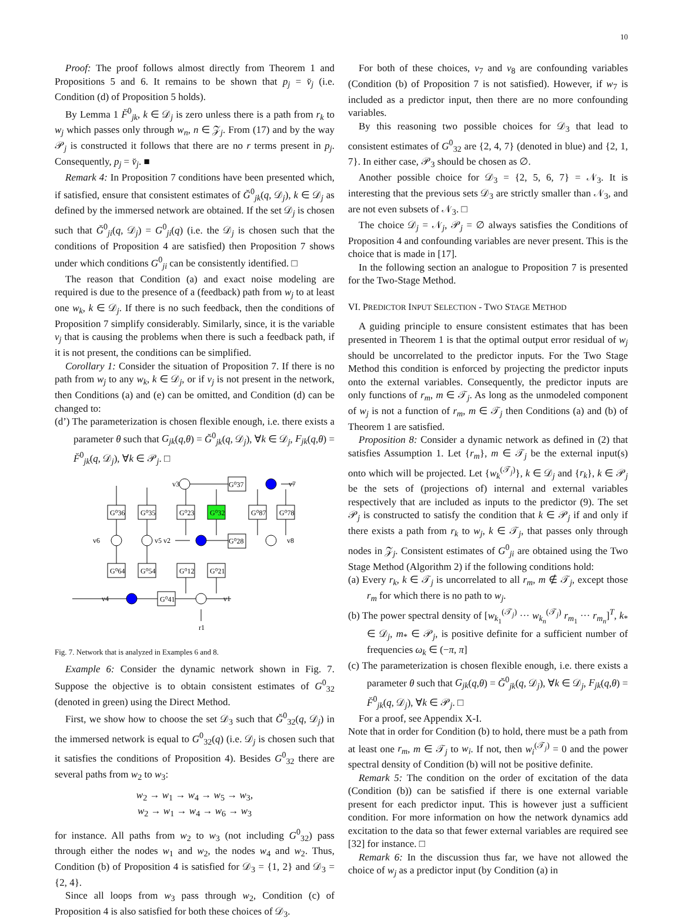10
Proof: The proof follows almost directly from Theorem 1 and Propositions 5 and 6. It remains to be shown that p<sub>j</sub> = v̆<sub>j</sub> (i.e. Condition (d) of Proposition 5 holds).
By Lemma 1 F̆<sup>0</sup><sub>jk</sub>, k ∈ 𝒟<sub>j</sub> is zero unless there is a path from r<sub>k</sub> to w<sub>j</sub> which passes only through w<sub>n</sub>, n ∈ 𝒵<sub>j</sub>. From (17) and by the way 𝒫<sub>j</sub> is constructed it follows that there are no r terms present in p<sub>j</sub>. Consequently, p<sub>j</sub> = v̆<sub>j</sub>. ■
Remark 4: In Proposition 7 conditions have been presented which, if satisfied, ensure that consistent estimates of Ğ<sup>0</sup><sub>jk</sub>(q, 𝒟<sub>j</sub>), k ∈ 𝒟<sub>j</sub> as defined by the immersed network are obtained. If the set 𝒟<sub>j</sub> is chosen such that Ğ<sup>0</sup><sub>ji</sub>(q, 𝒟<sub>j</sub>) = G<sup>0</sup><sub>ji</sub>(q) (i.e. the 𝒟<sub>j</sub> is chosen such that the conditions of Proposition 4 are satisfied) then Proposition 7 shows under which conditions G<sup>0</sup><sub>ji</sub> can be consistently identified. □
The reason that Condition (a) and exact noise modeling are required is due to the presence of a (feedback) path from w<sub>j</sub> to at least one w<sub>k</sub>, k ∈ 𝒟<sub>j</sub>. If there is no such feedback, then the conditions of Proposition 7 simplify considerably. Similarly, since, it is the variable v<sub>j</sub> that is causing the problems when there is such a feedback path, if it is not present, the conditions can be simplified.
Corollary 1: Consider the situation of Proposition 7. If there is no path from w<sub>j</sub> to any w<sub>k</sub>, k ∈ 𝒟<sub>j</sub>, or if v<sub>j</sub> is not present in the network, then Conditions (a) and (e) can be omitted, and Condition (d) can be changed to:
(d’) The parameterization is chosen flexible enough, i.e. there exists a parameter θ such that G<sub>jk</sub>(q,θ) = Ğ<sup>0</sup><sub>jk</sub>(q, 𝒟<sub>j</sub>), ∀k ∈ 𝒟<sub>j</sub>, F<sub>jk</sub>(q,θ) = F̆<sup>0</sup><sub>jk</sub>(q, 𝒟<sub>j</sub>), ∀k ∈ 𝒫<sub>j</sub>. □
v3
G⁰37
v7
G⁰36
G⁰35
G⁰23
G⁰32
G⁰87
G⁰78
v6
v5 v2
G⁰28
v8
G⁰64
G⁰54
G⁰12
G⁰21
v4
G⁰41
v1
r1
Fig. 7. Network that is analyzed in Examples 6 and 8.
Example 6: Consider the dynamic network shown in Fig. 7. Suppose the objective is to obtain consistent estimates of G<sup>0</sup><sub>32</sub> (denoted in green) using the Direct Method.
First, we show how to choose the set 𝒟<sub>3</sub> such that Ğ<sup>0</sup><sub>32</sub>(q, 𝒟<sub>j</sub>) in the immersed network is equal to G<sup>0</sup><sub>32</sub>(q) (i.e. 𝒟<sub>j</sub> is chosen such that it satisfies the conditions of Proposition 4). Besides G<sup>0</sup><sub>32</sub> there are several paths from w<sub>2</sub> to w<sub>3</sub>:
w<sub>2</sub> → w<sub>1</sub> → w<sub>4</sub> → w<sub>5</sub> → w<sub>3</sub>,
w<sub>2</sub> → w<sub>1</sub> → w<sub>4</sub> → w<sub>6</sub> → w<sub>3</sub>
for instance. All paths from w<sub>2</sub> to w<sub>3</sub> (not including G<sup>0</sup><sub>32</sub>) pass through either the nodes w<sub>1</sub> and w<sub>2</sub>, the nodes w<sub>4</sub> and w<sub>2</sub>. Thus, Condition (b) of Proposition 4 is satisfied for 𝒟<sub>3</sub> = {1, 2} and 𝒟<sub>3</sub> = {2, 4}.
Since all loops from w<sub>3</sub> pass through w<sub>2</sub>, Condition (c) of Proposition 4 is also satisfied for both these choices of 𝒟<sub>3</sub>.
For both of these choices, v<sub>7</sub> and v<sub>8</sub> are confounding variables (Condition (b) of Proposition 7 is not satisfied). However, if w<sub>7</sub> is included as a predictor input, then there are no more confounding variables.
By this reasoning two possible choices for 𝒟<sub>3</sub> that lead to consistent estimates of G<sup>0</sup><sub>32</sub> are {2, 4, 7} (denoted in blue) and {2, 1, 7}. In either case, 𝒫<sub>3</sub> should be chosen as ∅.
Another possible choice for 𝒟<sub>3</sub> = {2, 5, 6, 7} = 𝒩<sub>3</sub>. It is interesting that the previous sets 𝒟<sub>3</sub> are strictly smaller than 𝒩<sub>3</sub>, and are not even subsets of 𝒩<sub>3</sub>. □
The choice 𝒟<sub>j</sub> = 𝒩<sub>j</sub>, 𝒫<sub>j</sub> = ∅ always satisfies the Conditions of Proposition 4 and confounding variables are never present. This is the choice that is made in [17].
In the following section an analogue to Proposition 7 is presented for the Two-Stage Method.
VI. PREDICTOR INPUT SELECTION - TWO STAGE METHOD
A guiding principle to ensure consistent estimates that has been presented in Theorem 1 is that the optimal output error residual of w<sub>j</sub> should be uncorrelated to the predictor inputs. For the Two Stage Method this condition is enforced by projecting the predictor inputs onto the external variables. Consequently, the predictor inputs are only functions of r<sub>m</sub>, m ∈ 𝒯<sub>j</sub>. As long as the unmodeled component of w<sub>j</sub> is not a function of r<sub>m</sub>, m ∈ 𝒯<sub>j</sub> then Conditions (a) and (b) of Theorem 1 are satisfied.
Proposition 8: Consider a dynamic network as defined in (2) that satisfies Assumption 1. Let {r<sub>m</sub>}, m ∈ 𝒯<sub>j</sub> be the external input(s) onto which will be projected. Let {w<sub>k</sub><sup>(𝒯<sub>j</sub>)</sup>}, k ∈ 𝒟<sub>j</sub> and {r<sub>k</sub>}, k ∈ 𝒫<sub>j</sub> be the sets of (projections of) internal and external variables respectively that are included as inputs to the predictor (9). The set 𝒫<sub>j</sub> is constructed to satisfy the condition that k ∈ 𝒫<sub>j</sub> if and only if there exists a path from r<sub>k</sub> to w<sub>j</sub>, k ∈ 𝒯<sub>j</sub>, that passes only through nodes in 𝒵<sub>j</sub>. Consistent estimates of G<sup>0</sup><sub>ji</sub> are obtained using the Two Stage Method (Algorithm 2) if the following conditions hold:
(a) Every r<sub>k</sub>, k ∈ 𝒯<sub>j</sub> is uncorrelated to all r<sub>m</sub>, m ∉ 𝒯<sub>j</sub>, except those r<sub>m</sub> for which there is no path to w<sub>j</sub>.
(b) The power spectral density of [w<sub>k<sub>1</sub></sub><sup>(𝒯<sub>j</sub>)</sup> ··· w<sub>k<sub>n</sub></sub><sup>(𝒯<sub>j</sub>)</sup> r<sub>m<sub>1</sub></sub> ··· r<sub>m<sub>n</sub></sub>]<sup>T</sup>, k<sub>*</sub> ∈ 𝒟<sub>j</sub>, m<sub>*</sub> ∈ 𝒫<sub>j</sub>, is positive definite for a sufficient number of frequencies ω<sub>k</sub> ∈ (−π, π]
(c) The parameterization is chosen flexible enough, i.e. there exists a parameter θ such that G<sub>jk</sub>(q,θ) = Ğ<sup>0</sup><sub>jk</sub>(q, 𝒟<sub>j</sub>), ∀k ∈ 𝒟<sub>j</sub>, F<sub>jk</sub>(q,θ) = F̆<sup>0</sup><sub>jk</sub>(q, 𝒟<sub>j</sub>), ∀k ∈ 𝒫<sub>j</sub>. □
For a proof, see Appendix X-I.
Note that in order for Condition (b) to hold, there must be a path from at least one r<sub>m</sub>, m ∈ 𝒯<sub>j</sub> to w<sub>i</sub>. If not, then w<sub>i</sub><sup>(𝒯<sub>j</sub>)</sup> = 0 and the power spectral density of Condition (b) will not be positive definite.
Remark 5: The condition on the order of excitation of the data (Condition (b)) can be satisfied if there is one external variable present for each predictor input. This is however just a sufficient condition. For more information on how the network dynamics add excitation to the data so that fewer external variables are required see [32] for instance. □
Remark 6: In the discussion thus far, we have not allowed the choice of w<sub>j</sub> as a predictor input (by Condition (a) in